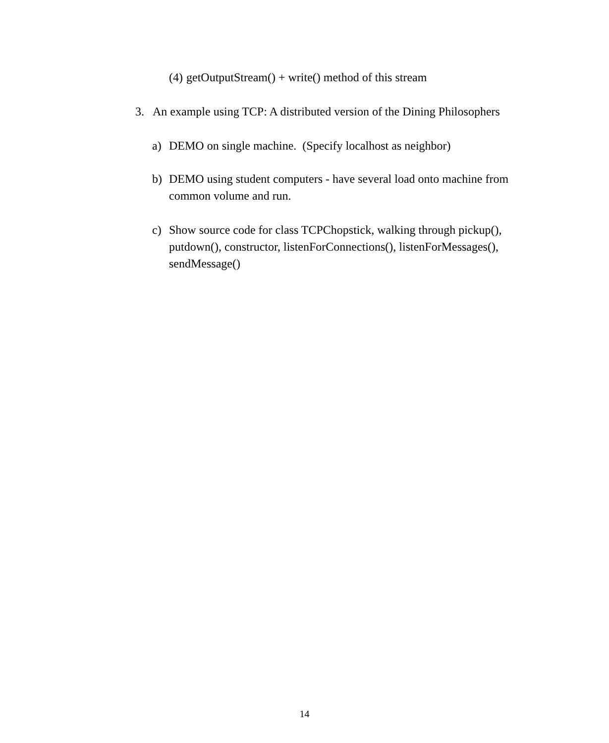(4)
getOutputStream() + write() method of this stream
3. An example using TCP: A distributed version of the Dining Philosophers
a) DEMO on single machine. (Specify localhost as neighbor)
b) DEMO using student computers - have several load onto machine from common volume and run.
c) Show source code for class TCPChopstick, walking through pickup(), putdown(), constructor, listenForConnections(), listenForMessages(), sendMessage()
14